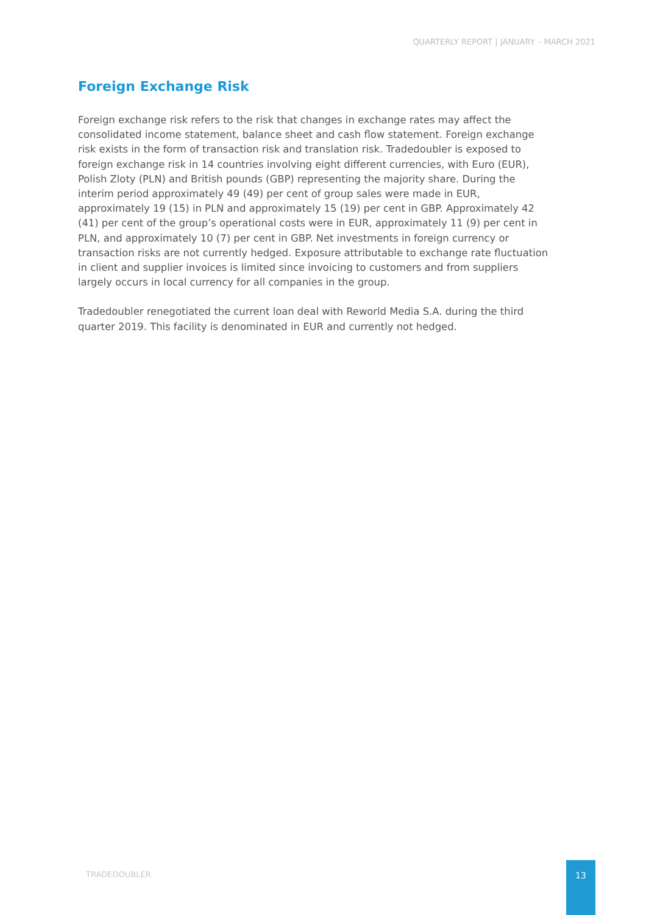QUARTERLY REPORT | JANUARY – MARCH 2021
Foreign Exchange Risk
Foreign exchange risk refers to the risk that changes in exchange rates may affect the consolidated income statement, balance sheet and cash flow statement. Foreign exchange risk exists in the form of transaction risk and translation risk. Tradedoubler is exposed to foreign exchange risk in 14 countries involving eight different currencies, with Euro (EUR), Polish Zloty (PLN) and British pounds (GBP) representing the majority share. During the interim period approximately 49 (49) per cent of group sales were made in EUR, approximately 19 (15) in PLN and approximately 15 (19) per cent in GBP. Approximately 42 (41) per cent of the group’s operational costs were in EUR, approximately 11 (9) per cent in PLN, and approximately 10 (7) per cent in GBP. Net investments in foreign currency or transaction risks are not currently hedged. Exposure attributable to exchange rate fluctuation in client and supplier invoices is limited since invoicing to customers and from suppliers largely occurs in local currency for all companies in the group.
Tradedoubler renegotiated the current loan deal with Reworld Media S.A. during the third quarter 2019. This facility is denominated in EUR and currently not hedged.
TRADEDOUBLER
13